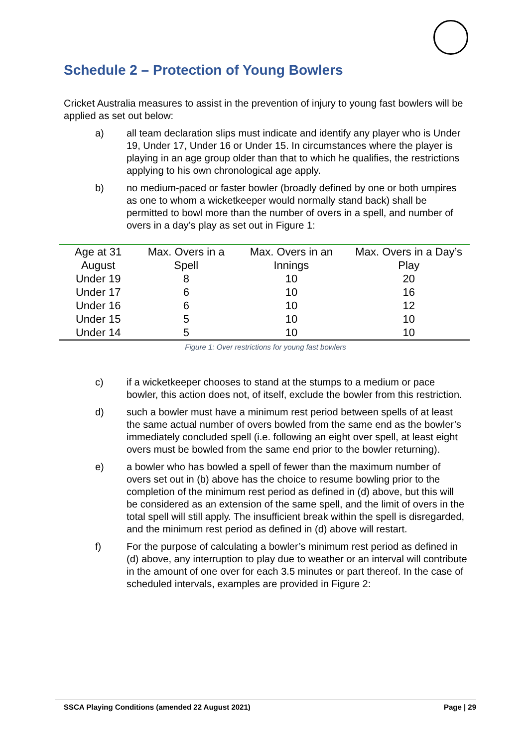Schedule 2 – Protection of Young Bowlers
Cricket Australia measures to assist in the prevention of injury to young fast bowlers will be applied as set out below:
a) all team declaration slips must indicate and identify any player who is Under 19, Under 17, Under 16 or Under 15. In circumstances where the player is playing in an age group older than that to which he qualifies, the restrictions applying to his own chronological age apply.
b) no medium-paced or faster bowler (broadly defined by one or both umpires as one to whom a wicketkeeper would normally stand back) shall be permitted to bowl more than the number of overs in a spell, and number of overs in a day’s play as set out in Figure 1:
| Age at 31 August | Max. Overs in a Spell | Max. Overs in an Innings | Max. Overs in a Day’s Play |
| --- | --- | --- | --- |
| Under 19 | 8 | 10 | 20 |
| Under 17 | 6 | 10 | 16 |
| Under 16 | 6 | 10 | 12 |
| Under 15 | 5 | 10 | 10 |
| Under 14 | 5 | 10 | 10 |
Figure 1: Over restrictions for young fast bowlers
c) if a wicketkeeper chooses to stand at the stumps to a medium or pace bowler, this action does not, of itself, exclude the bowler from this restriction.
d) such a bowler must have a minimum rest period between spells of at least the same actual number of overs bowled from the same end as the bowler’s immediately concluded spell (i.e. following an eight over spell, at least eight overs must be bowled from the same end prior to the bowler returning).
e) a bowler who has bowled a spell of fewer than the maximum number of overs set out in (b) above has the choice to resume bowling prior to the completion of the minimum rest period as defined in (d) above, but this will be considered as an extension of the same spell, and the limit of overs in the total spell will still apply. The insufficient break within the spell is disregarded, and the minimum rest period as defined in (d) above will restart.
f) For the purpose of calculating a bowler’s minimum rest period as defined in (d) above, any interruption to play due to weather or an interval will contribute in the amount of one over for each 3.5 minutes or part thereof. In the case of scheduled intervals, examples are provided in Figure 2:
SSCA Playing Conditions (amended 22 August 2021) Page | 29